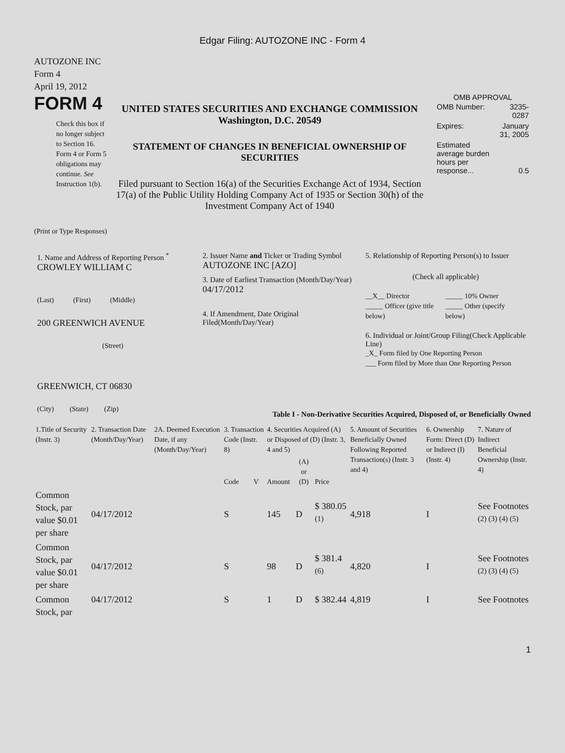Edgar Filing: AUTOZONE INC - Form 4
AUTOZONE INC
Form 4
April 19, 2012
FORM 4
Check this box if no longer subject to Section 16. Form 4 or Form 5 obligations may continue. See Instruction 1(b).
UNITED STATES SECURITIES AND EXCHANGE COMMISSION
Washington, D.C. 20549
STATEMENT OF CHANGES IN BENEFICIAL OWNERSHIP OF SECURITIES
Filed pursuant to Section 16(a) of the Securities Exchange Act of 1934, Section 17(a) of the Public Utility Holding Company Act of 1935 or Section 30(h) of the Investment Company Act of 1940
OMB APPROVAL
| OMB Number: | 3235-0287 |
| Expires: | January 31, 2005 |
| Estimated average burden hours per response... | 0.5 |
(Print or Type Responses)
1. Name and Address of Reporting Person <sup>*</sup>
CROWLEY WILLIAM C
(Last) (First) (Middle)
200 GREENWICH AVENUE
(Street)
GREENWICH, CT 06830
(City) (State) (Zip)
2. Issuer Name and Ticker or Trading Symbol
AUTOZONE INC [AZO]
3. Date of Earliest Transaction (Month/Day/Year)
04/17/2012
4. If Amendment, Date Original Filed(Month/Day/Year)
5. Relationship of Reporting Person(s) to Issuer
(Check all applicable)
__X__ Director
_____ Officer (give title below)
_____ 10% Owner
_____ Other (specify below)
6. Individual or Joint/Group Filing(Check Applicable Line)
_X_ Form filed by One Reporting Person
___ Form filed by More than One Reporting Person
Table I - Non-Derivative Securities Acquired, Disposed of, or Beneficially Owned
| 1.Title of Security (Instr. 3) | 2. Transaction Date (Month/Day/Year) | 2A. Deemed Execution Date, if any (Month/Day/Year) | 3. Transaction Code (Instr. 8) | | 4. Securities Acquired (A) or Disposed of (D) (Instr. 3, 4 and 5) | | | 5. Amount of Securities Beneficially Owned Following Reported Transaction(s) (Instr. 3 and 4) | 6. Ownership Form: Direct (D) or Indirect (I) (Instr. 4) | 7. Nature of Indirect Beneficial Ownership (Instr. 4) |
| | | | Code | V | Amount | (A) or (D) | Price | | | |
| Common Stock, par value $0.01 per share | 04/17/2012 | | S | | 145 | D | $ 380.05 <sup>(1)</sup> | 4,918 | I | See Footnotes <sup>(2) (3) (4) (5)</sup> |
| Common Stock, par value $0.01 per share | 04/17/2012 | | S | | 98 | D | $ 381.4 <sup>(6)</sup> | 4,820 | I | See Footnotes <sup>(2) (3) (4) (5)</sup> |
| Common Stock, par | 04/17/2012 | | S | | 1 | D | $ 382.44 | 4,819 | I | See Footnotes |
1